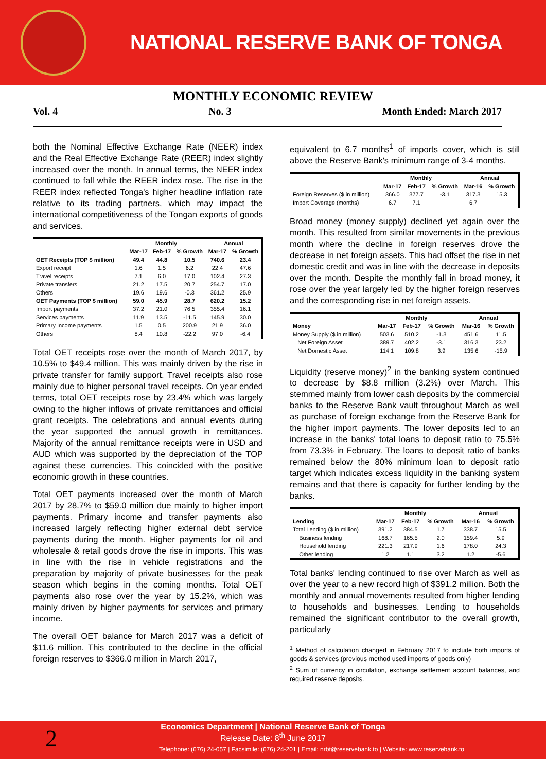NATIONAL RESERVE BANK OF TONGA
MONTHLY ECONOMIC REVIEW
Vol. 4 No. 3 Month Ended: March 2017
both the Nominal Effective Exchange Rate (NEER) index and the Real Effective Exchange Rate (REER) index slightly increased over the month. In annual terms, the NEER index continued to fall while the REER index rose. The rise in the REER index reflected Tonga's higher headline inflation rate relative to its trading partners, which may impact the international competitiveness of the Tongan exports of goods and services.
| | Monthly | | | Annual | |
| --- | --- | --- | --- | --- | --- |
| | Mar-17 | Feb-17 | % Growth | Mar-17 | % Growth |
| OET Receipts (TOP $ million) | 49.4 | 44.8 | 10.5 | 740.6 | 23.4 |
| Export receipt | 1.6 | 1.5 | 6.2 | 22.4 | 47.6 |
| Travel receipts | 7.1 | 6.0 | 17.0 | 102.4 | 27.3 |
| Private transfers | 21.2 | 17.5 | 20.7 | 254.7 | 17.0 |
| Others | 19.6 | 19.6 | -0.3 | 361.2 | 25.9 |
| OET Payments (TOP $ million) | 59.0 | 45.9 | 28.7 | 620.2 | 15.2 |
| Import payments | 37.2 | 21.0 | 76.5 | 355.4 | 16.1 |
| Services payments | 11.9 | 13.5 | -11.5 | 145.9 | 30.0 |
| Primary Income payments | 1.5 | 0.5 | 200.9 | 21.9 | 36.0 |
| Others | 8.4 | 10.8 | -22.2 | 97.0 | -6.4 |
Total OET receipts rose over the month of March 2017, by 10.5% to $49.4 million. This was mainly driven by the rise in private transfer for family support. Travel receipts also rose mainly due to higher personal travel receipts. On year ended terms, total OET receipts rose by 23.4% which was largely owing to the higher inflows of private remittances and official grant receipts. The celebrations and annual events during the year supported the annual growth in remittances. Majority of the annual remittance receipts were in USD and AUD which was supported by the depreciation of the TOP against these currencies. This coincided with the positive economic growth in these countries.
Total OET payments increased over the month of March 2017 by 28.7% to $59.0 million due mainly to higher import payments. Primary income and transfer payments also increased largely reflecting higher external debt service payments during the month. Higher payments for oil and wholesale & retail goods drove the rise in imports. This was in line with the rise in vehicle registrations and the preparation by majority of private businesses for the peak season which begins in the coming months. Total OET payments also rose over the year by 15.2%, which was mainly driven by higher payments for services and primary income.
The overall OET balance for March 2017 was a deficit of $11.6 million. This contributed to the decline in the official foreign reserves to $366.0 million in March 2017,
equivalent to 6.7 months<sup>1</sup> of imports cover, which is still above the Reserve Bank's minimum range of 3-4 months.
| | Monthly | | | Annual | |
| --- | --- | --- | --- | --- | --- |
| | Mar-17 | Feb-17 | % Growth | Mar-16 | % Growth |
| Foreign Reserves ($ in million) | 366.0 | 377.7 | -3.1 | 317.3 | 15.3 |
| Import Coverage (months) | 6.7 | 7.1 | | 6.7 | |
Broad money (money supply) declined yet again over the month. This resulted from similar movements in the previous month where the decline in foreign reserves drove the decrease in net foreign assets. This had offset the rise in net domestic credit and was in line with the decrease in deposits over the month. Despite the monthly fall in broad money, it rose over the year largely led by the higher foreign reserves and the corresponding rise in net foreign assets.
| | Monthly | | | Annual | |
| --- | --- | --- | --- | --- | --- |
| Money | Mar-17 | Feb-17 | % Growth | Mar-16 | % Growth |
| Money Supply ($ in million) | 503.6 | 510.2 | -1.3 | 451.6 | 11.5 |
| Net Foreign Asset | 389.7 | 402.2 | -3.1 | 316.3 | 23.2 |
| Net Domestic Asset | 114.1 | 109.8 | 3.9 | 135.6 | -15.9 |
Liquidity (reserve money)<sup>2</sup> in the banking system continued to decrease by $8.8 million (3.2%) over March. This stemmed mainly from lower cash deposits by the commercial banks to the Reserve Bank vault throughout March as well as purchase of foreign exchange from the Reserve Bank for the higher import payments. The lower deposits led to an increase in the banks' total loans to deposit ratio to 75.5% from 73.3% in February. The loans to deposit ratio of banks remained below the 80% minimum loan to deposit ratio target which indicates excess liquidity in the banking system remains and that there is capacity for further lending by the banks.
| | Monthly | | | Annual | |
| --- | --- | --- | --- | --- | --- |
| Lending | Mar-17 | Feb-17 | % Growth | Mar-16 | % Growth |
| Total Lending ($ in million) | 391.2 | 384.5 | 1.7 | 338.7 | 15.5 |
| Business lending | 168.7 | 165.5 | 2.0 | 159.4 | 5.9 |
| Household lending | 221.3 | 217.9 | 1.6 | 178.0 | 24.3 |
| Other lending | 1.2 | 1.1 | 3.2 | 1.2 | -5.6 |
Total banks' lending continued to rise over March as well as over the year to a new record high of $391.2 million. Both the monthly and annual movements resulted from higher lending to households and businesses. Lending to households remained the significant contributor to the overall growth, particularly
<sup>1</sup> Method of calculation changed in February 2017 to include both imports of goods & services (previous method used imports of goods only)
<sup>2</sup> Sum of currency in circulation, exchange settlement account balances, and required reserve deposits.
2
Economics Department | National Reserve Bank of Tonga
Release Date: 8<sup>th</sup> June 2017
Telephone: (676) 24-057 | Facsimile: (676) 24-201 | Email: nrbt@reservebank.to | Website: www.reservebank.to